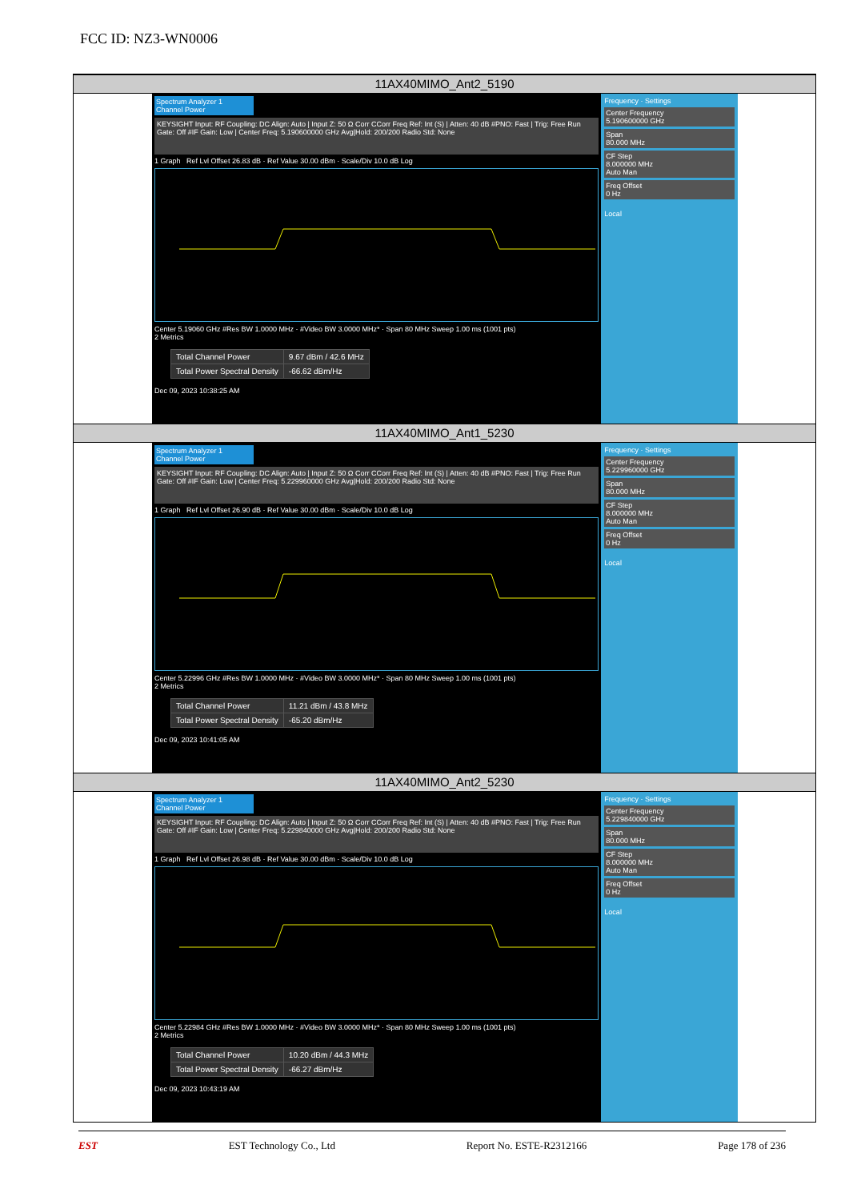FCC ID: NZ3-WN0006
11AX40MIMO_Ant2_5190
Spectrum Analyzer 1
Channel Power
KEYSIGHT Input: RF Coupling: DC Align: Auto | Input Z: 50 Ω Corr CCorr Freq Ref: Int (S) | Atten: 40 dB #PNO: Fast | Trig: Free Run Gate: Off #IF Gain: Low | Center Freq: 5.190600000 GHz Avg|Hold: 200/200 Radio Std: None
1 Graph Ref Lvl Offset 26.83 dB · Ref Value 30.00 dBm · Scale/Div 10.0 dB Log
Center 5.19060 GHz #Res BW 1.0000 MHz · #Video BW 3.0000 MHz* · Span 80 MHz Sweep 1.00 ms (1001 pts)
2 Metrics
| Total Channel Power | 9.67 dBm / 42.6 MHz |
| Total Power Spectral Density | -66.62 dBm/Hz |
Dec 09, 2023 10:38:25 AM
Frequency · Settings
Center Frequency
5.190600000 GHz
Span
80.000 MHz
CF Step
8.000000 MHz
Auto Man
Freq Offset
0 Hz
Local
11AX40MIMO_Ant1_5230
Spectrum Analyzer 1
Channel Power
KEYSIGHT Input: RF Coupling: DC Align: Auto | Input Z: 50 Ω Corr CCorr Freq Ref: Int (S) | Atten: 40 dB #PNO: Fast | Trig: Free Run Gate: Off #IF Gain: Low | Center Freq: 5.229960000 GHz Avg|Hold: 200/200 Radio Std: None
1 Graph Ref Lvl Offset 26.90 dB · Ref Value 30.00 dBm · Scale/Div 10.0 dB Log
Center 5.22996 GHz #Res BW 1.0000 MHz · #Video BW 3.0000 MHz* · Span 80 MHz Sweep 1.00 ms (1001 pts)
2 Metrics
| Total Channel Power | 11.21 dBm / 43.8 MHz |
| Total Power Spectral Density | -65.20 dBm/Hz |
Dec 09, 2023 10:41:05 AM
Frequency · Settings
Center Frequency
5.229960000 GHz
Span
80.000 MHz
CF Step
8.000000 MHz
Auto Man
Freq Offset
0 Hz
Local
11AX40MIMO_Ant2_5230
Spectrum Analyzer 1
Channel Power
KEYSIGHT Input: RF Coupling: DC Align: Auto | Input Z: 50 Ω Corr CCorr Freq Ref: Int (S) | Atten: 40 dB #PNO: Fast | Trig: Free Run Gate: Off #IF Gain: Low | Center Freq: 5.229840000 GHz Avg|Hold: 200/200 Radio Std: None
1 Graph Ref Lvl Offset 26.98 dB · Ref Value 30.00 dBm · Scale/Div 10.0 dB Log
Center 5.22984 GHz #Res BW 1.0000 MHz · #Video BW 3.0000 MHz* · Span 80 MHz Sweep 1.00 ms (1001 pts)
2 Metrics
| Total Channel Power | 10.20 dBm / 44.3 MHz |
| Total Power Spectral Density | -66.27 dBm/Hz |
Dec 09, 2023 10:43:19 AM
Frequency · Settings
Center Frequency
5.229840000 GHz
Span
80.000 MHz
CF Step
8.000000 MHz
Auto Man
Freq Offset
0 Hz
Local
EST EST Technology Co., Ltd Report No. ESTE-R2312166 Page 178 of 236